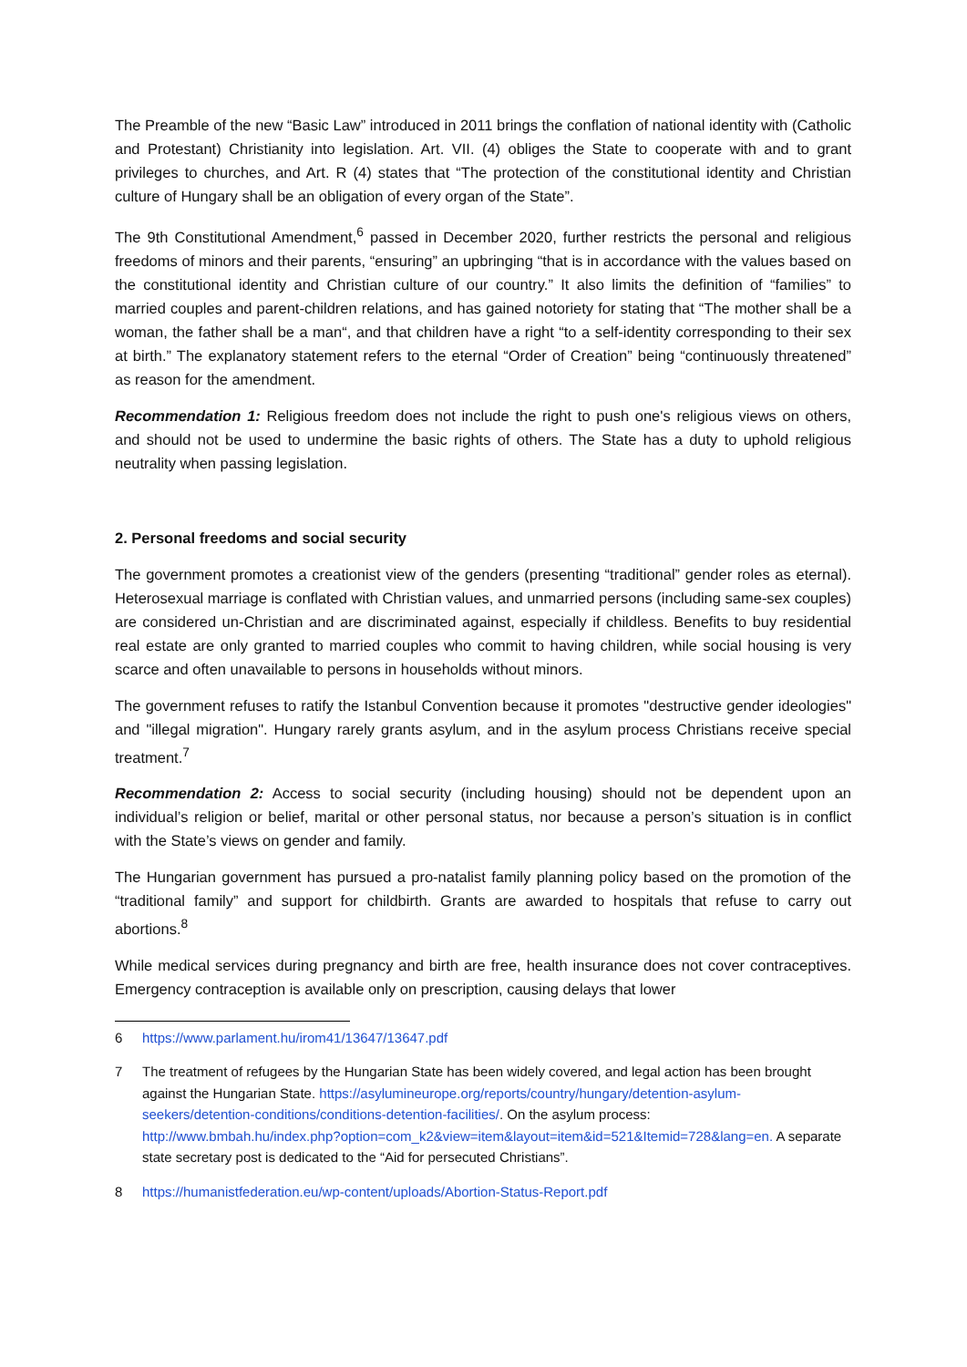The Preamble of the new “Basic Law” introduced in 2011 brings the conflation of national identity with (Catholic and Protestant) Christianity into legislation. Art. VII. (4) obliges the State to cooperate with and to grant privileges to churches, and Art. R (4) states that “The protection of the constitutional identity and Christian culture of Hungary shall be an obligation of every organ of the State”.
The 9th Constitutional Amendment,<sup>6</sup> passed in December 2020, further restricts the personal and religious freedoms of minors and their parents, “ensuring” an upbringing “that is in accordance with the values based on the constitutional identity and Christian culture of our country.” It also limits the definition of “families” to married couples and parent-children relations, and has gained notoriety for stating that “The mother shall be a woman, the father shall be a man“, and that children have a right “to a self-identity corresponding to their sex at birth.” The explanatory statement refers to the eternal “Order of Creation” being “continuously threatened” as reason for the amendment.
Recommendation 1: Religious freedom does not include the right to push one's religious views on others, and should not be used to undermine the basic rights of others. The State has a duty to uphold religious neutrality when passing legislation.
2. Personal freedoms and social security
The government promotes a creationist view of the genders (presenting “traditional” gender roles as eternal). Heterosexual marriage is conflated with Christian values, and unmarried persons (including same-sex couples) are considered un-Christian and are discriminated against, especially if childless. Benefits to buy residential real estate are only granted to married couples who commit to having children, while social housing is very scarce and often unavailable to persons in households without minors.
The government refuses to ratify the Istanbul Convention because it promotes "destructive gender ideologies" and "illegal migration". Hungary rarely grants asylum, and in the asylum process Christians receive special treatment.<sup>7</sup>
Recommendation 2: Access to social security (including housing) should not be dependent upon an individual’s religion or belief, marital or other personal status, nor because a person’s situation is in conflict with the State’s views on gender and family.
The Hungarian government has pursued a pro-natalist family planning policy based on the promotion of the “traditional family” and support for childbirth. Grants are awarded to hospitals that refuse to carry out abortions.<sup>8</sup>
While medical services during pregnancy and birth are free, health insurance does not cover contraceptives. Emergency contraception is available only on prescription, causing delays that lower
6 https://www.parlament.hu/irom41/13647/13647.pdf
7 The treatment of refugees by the Hungarian State has been widely covered, and legal action has been brought against the Hungarian State. https://asylumineurope.org/reports/country/hungary/detention-asylum-seekers/detention-conditions/conditions-detention-facilities/. On the asylum process: http://www.bmbah.hu/index.php?option=com_k2&view=item&layout=item&id=521&Itemid=728&lang=en. A separate state secretary post is dedicated to the “Aid for persecuted Christians”.
8 https://humanistfederation.eu/wp-content/uploads/Abortion-Status-Report.pdf